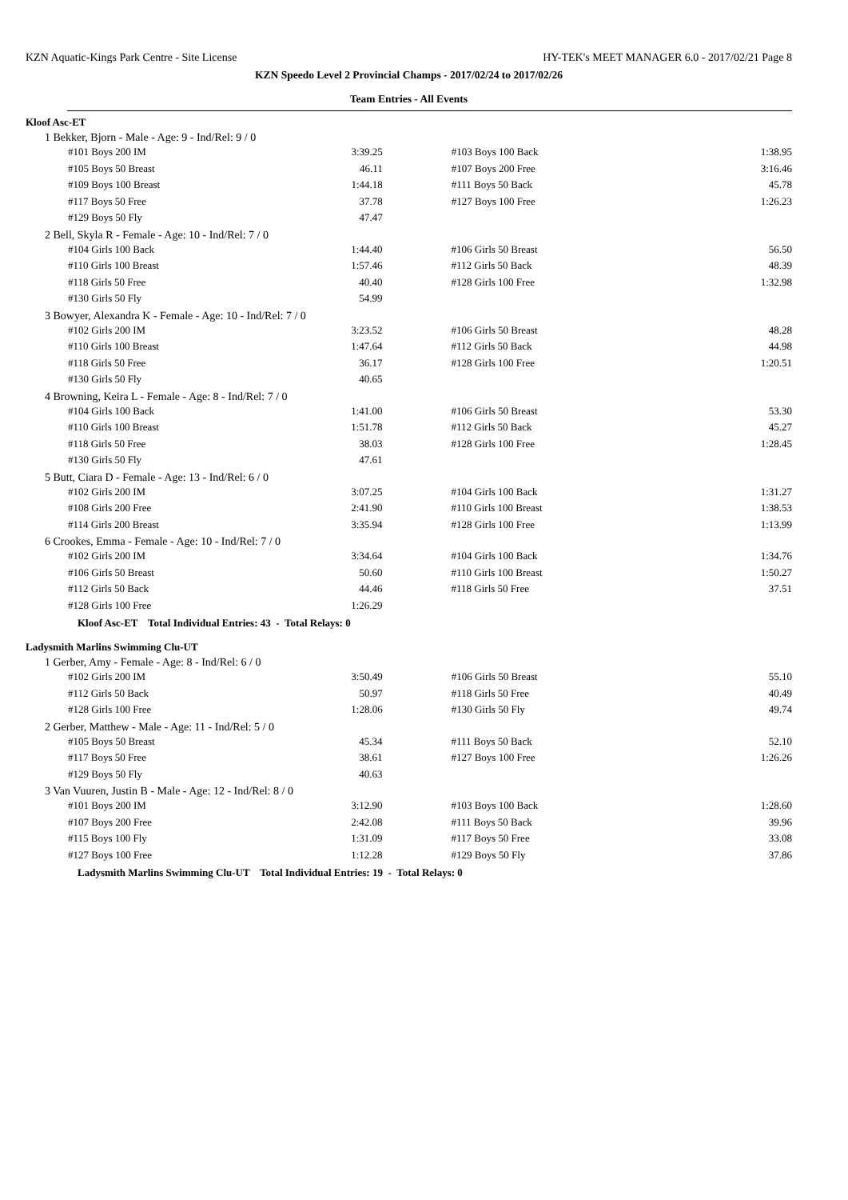KZN Aquatic-Kings Park Centre - Site License HY-TEK's MEET MANAGER 6.0 - 2017/02/21 Page 8
KZN Speedo Level 2 Provincial Champs - 2017/02/24 to 2017/02/26
Team Entries - All Events
Kloof Asc-ET
1 Bekker, Bjorn - Male - Age: 9 - Ind/Rel: 9 / 0
| #101 Boys 200 IM | 3:39.25 | #103 Boys 100 Back | 1:38.95 |
| #105 Boys 50 Breast | 46.11 | #107 Boys 200 Free | 3:16.46 |
| #109 Boys 100 Breast | 1:44.18 | #111 Boys 50 Back | 45.78 |
| #117 Boys 50 Free | 37.78 | #127 Boys 100 Free | 1:26.23 |
| #129 Boys 50 Fly | 47.47 | | |
2 Bell, Skyla R - Female - Age: 10 - Ind/Rel: 7 / 0
| #104 Girls 100 Back | 1:44.40 | #106 Girls 50 Breast | 56.50 |
| #110 Girls 100 Breast | 1:57.46 | #112 Girls 50 Back | 48.39 |
| #118 Girls 50 Free | 40.40 | #128 Girls 100 Free | 1:32.98 |
| #130 Girls 50 Fly | 54.99 | | |
3 Bowyer, Alexandra K - Female - Age: 10 - Ind/Rel: 7 / 0
| #102 Girls 200 IM | 3:23.52 | #106 Girls 50 Breast | 48.28 |
| #110 Girls 100 Breast | 1:47.64 | #112 Girls 50 Back | 44.98 |
| #118 Girls 50 Free | 36.17 | #128 Girls 100 Free | 1:20.51 |
| #130 Girls 50 Fly | 40.65 | | |
4 Browning, Keira L - Female - Age: 8 - Ind/Rel: 7 / 0
| #104 Girls 100 Back | 1:41.00 | #106 Girls 50 Breast | 53.30 |
| #110 Girls 100 Breast | 1:51.78 | #112 Girls 50 Back | 45.27 |
| #118 Girls 50 Free | 38.03 | #128 Girls 100 Free | 1:28.45 |
| #130 Girls 50 Fly | 47.61 | | |
5 Butt, Ciara D - Female - Age: 13 - Ind/Rel: 6 / 0
| #102 Girls 200 IM | 3:07.25 | #104 Girls 100 Back | 1:31.27 |
| #108 Girls 200 Free | 2:41.90 | #110 Girls 100 Breast | 1:38.53 |
| #114 Girls 200 Breast | 3:35.94 | #128 Girls 100 Free | 1:13.99 |
6 Crookes, Emma - Female - Age: 10 - Ind/Rel: 7 / 0
| #102 Girls 200 IM | 3:34.64 | #104 Girls 100 Back | 1:34.76 |
| #106 Girls 50 Breast | 50.60 | #110 Girls 100 Breast | 1:50.27 |
| #112 Girls 50 Back | 44.46 | #118 Girls 50 Free | 37.51 |
| #128 Girls 100 Free | 1:26.29 | | |
Kloof Asc-ET Total Individual Entries: 43 - Total Relays: 0
Ladysmith Marlins Swimming Clu-UT
1 Gerber, Amy - Female - Age: 8 - Ind/Rel: 6 / 0
| #102 Girls 200 IM | 3:50.49 | #106 Girls 50 Breast | 55.10 |
| #112 Girls 50 Back | 50.97 | #118 Girls 50 Free | 40.49 |
| #128 Girls 100 Free | 1:28.06 | #130 Girls 50 Fly | 49.74 |
2 Gerber, Matthew - Male - Age: 11 - Ind/Rel: 5 / 0
| #105 Boys 50 Breast | 45.34 | #111 Boys 50 Back | 52.10 |
| #117 Boys 50 Free | 38.61 | #127 Boys 100 Free | 1:26.26 |
| #129 Boys 50 Fly | 40.63 | | |
3 Van Vuuren, Justin B - Male - Age: 12 - Ind/Rel: 8 / 0
| #101 Boys 200 IM | 3:12.90 | #103 Boys 100 Back | 1:28.60 |
| #107 Boys 200 Free | 2:42.08 | #111 Boys 50 Back | 39.96 |
| #115 Boys 100 Fly | 1:31.09 | #117 Boys 50 Free | 33.08 |
| #127 Boys 100 Free | 1:12.28 | #129 Boys 50 Fly | 37.86 |
Ladysmith Marlins Swimming Clu-UT Total Individual Entries: 19 - Total Relays: 0